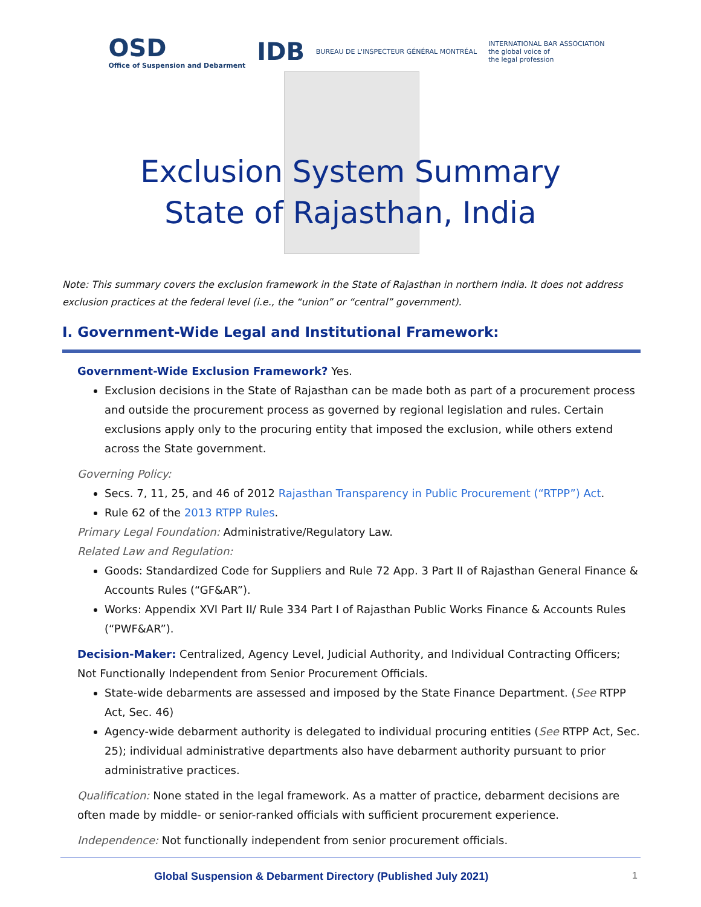OSD
Office of Suspension and Debarment
IDB
BUREAU DE L'INSPECTEUR GÉNÉRAL MONTRÉAL
INTERNATIONAL BAR ASSOCIATION
the global voice of
the legal profession
Exclusion System Summary
State of Rajasthan, India
Note: This summary covers the exclusion framework in the State of Rajasthan in northern India. It does not address exclusion practices at the federal level (i.e., the “union” or “central” government).
I. Government-Wide Legal and Institutional Framework:
Government-Wide Exclusion Framework? Yes.
Exclusion decisions in the State of Rajasthan can be made both as part of a procurement process and outside the procurement process as governed by regional legislation and rules. Certain exclusions apply only to the procuring entity that imposed the exclusion, while others extend across the State government.
Governing Policy:
Secs. 7, 11, 25, and 46 of 2012 Rajasthan Transparency in Public Procurement (“RTPP”) Act.
Rule 62 of the 2013 RTPP Rules.
Primary Legal Foundation: Administrative/Regulatory Law.
Related Law and Regulation:
Goods: Standardized Code for Suppliers and Rule 72 App. 3 Part II of Rajasthan General Finance & Accounts Rules (“GF&AR”).
Works: Appendix XVI Part II/ Rule 334 Part I of Rajasthan Public Works Finance & Accounts Rules (“PWF&AR”).
Decision-Maker: Centralized, Agency Level, Judicial Authority, and Individual Contracting Officers; Not Functionally Independent from Senior Procurement Officials.
State-wide debarments are assessed and imposed by the State Finance Department. (See RTPP Act, Sec. 46)
Agency-wide debarment authority is delegated to individual procuring entities (See RTPP Act, Sec. 25); individual administrative departments also have debarment authority pursuant to prior administrative practices.
Qualification: None stated in the legal framework. As a matter of practice, debarment decisions are often made by middle- or senior-ranked officials with sufficient procurement experience.
Independence: Not functionally independent from senior procurement officials.
Global Suspension & Debarment Directory (Published July 2021) 1